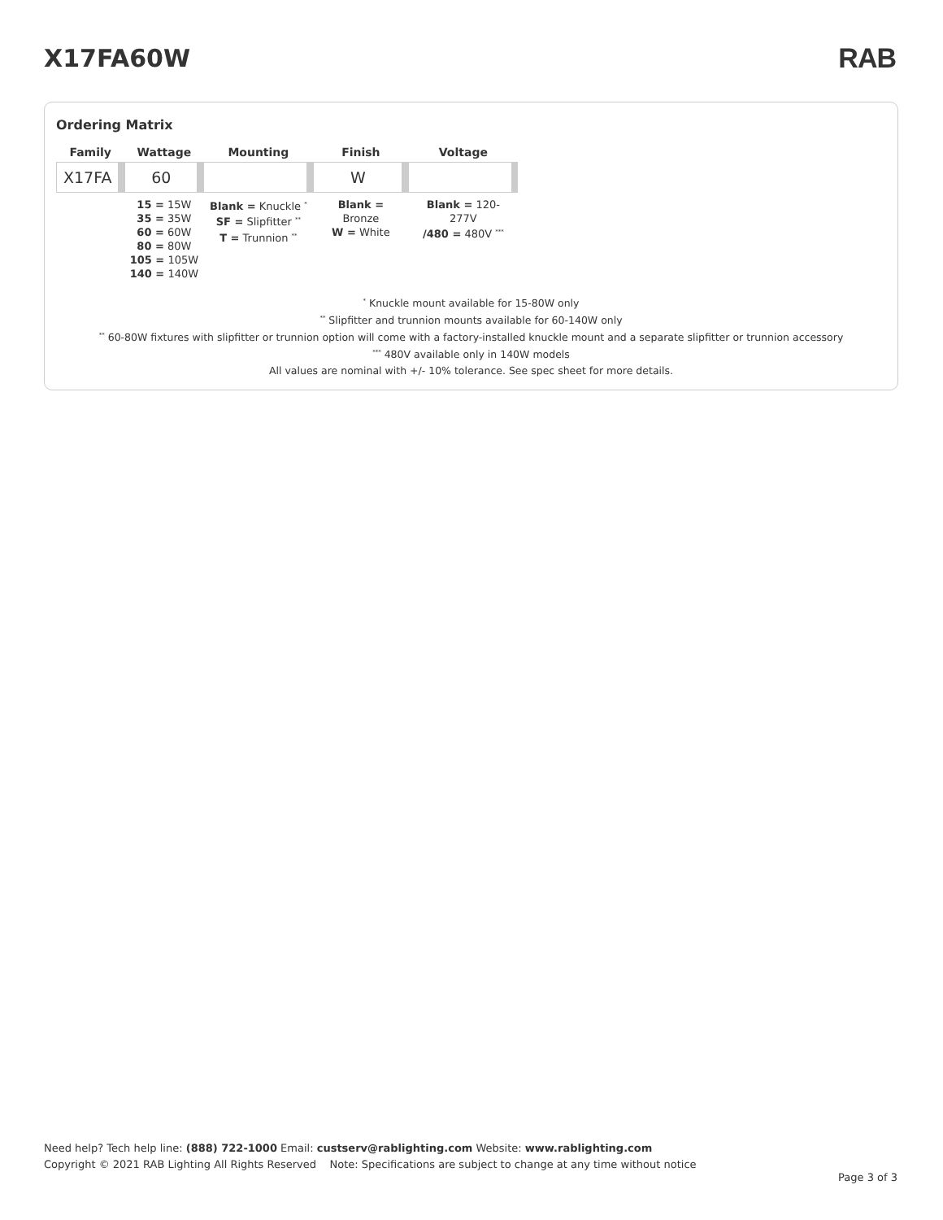X17FA60W RAB
Ordering Matrix
| Family | Wattage | Mounting | Finish | Voltage |
| --- | --- | --- | --- | --- |
| X17FA | 60 | | W | |
| | 15 = 15W 35 = 35W 60 = 60W 80 = 80W 105 = 105W 140 = 140W | Blank = Knuckle <sup>*</sup> SF = Slipfitter <sup>**</sup> T = Trunnion <sup>**</sup> | Blank = Bronze W = White | Blank = 120-277V /480 = 480V <sup>***</sup> |
<sup>*</sup> Knuckle mount available for 15-80W only
<sup>**</sup> Slipfitter and trunnion mounts available for 60-140W only
<sup>**</sup> 60-80W fixtures with slipfitter or trunnion option will come with a factory-installed knuckle mount and a separate slipfitter or trunnion accessory
<sup>***</sup> 480V available only in 140W models
All values are nominal with +/- 10% tolerance. See spec sheet for more details.
Need help? Tech help line: (888) 722-1000 Email: custserv@rablighting.com Website: www.rablighting.com
Copyright © 2021 RAB Lighting All Rights Reserved Note: Specifications are subject to change at any time without notice
Page 3 of 3